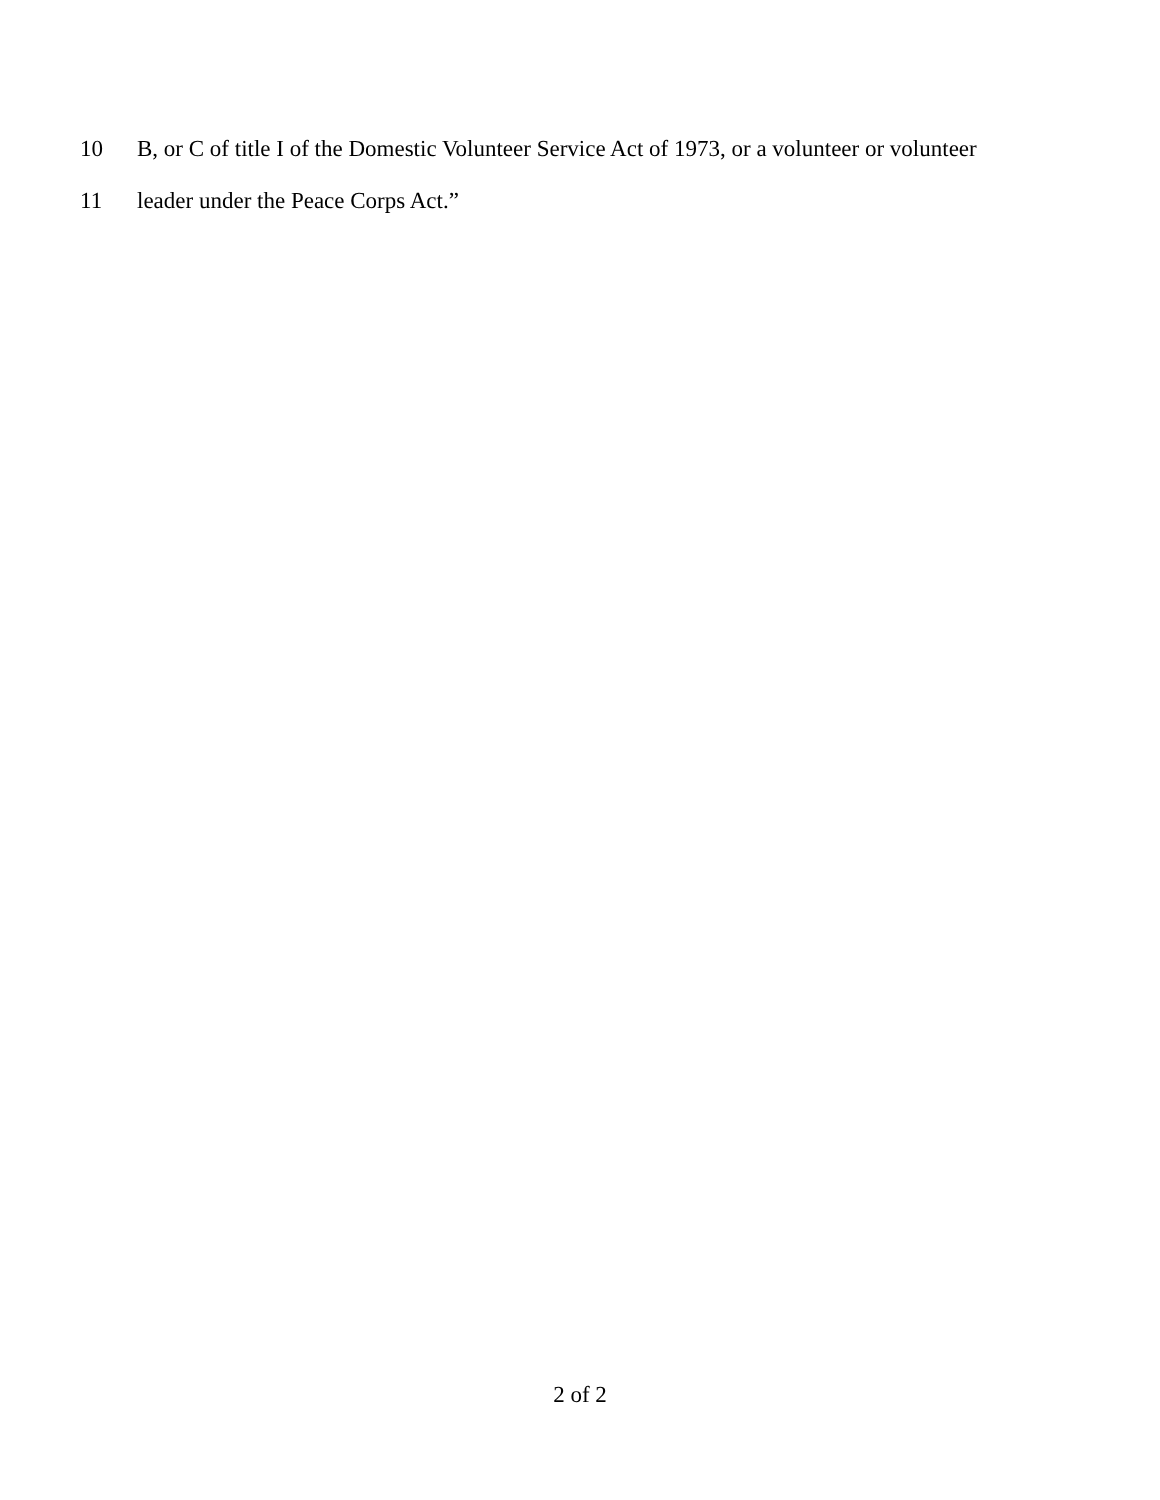10 B, or C of title I of the Domestic Volunteer Service Act of 1973, or a volunteer or volunteer
11 leader under the Peace Corps Act.”
2 of 2